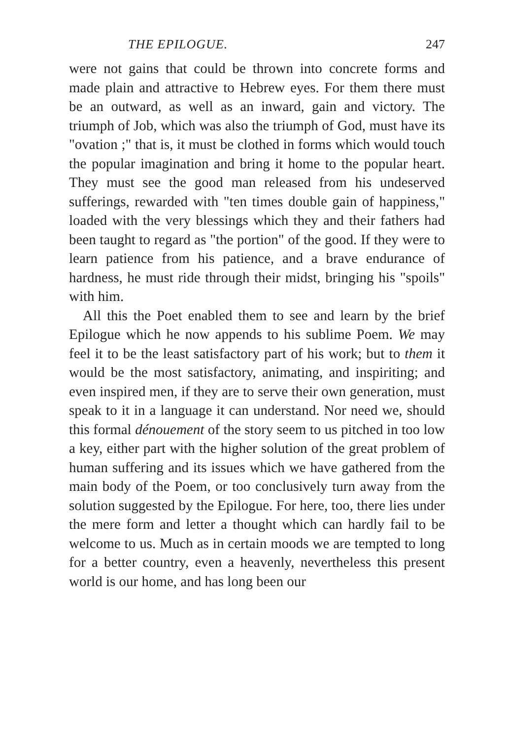THE EPILOGUE. 247
were not gains that could be thrown into concrete forms and made plain and attractive to Hebrew eyes. For them there must be an outward, as well as an inward, gain and victory. The triumph of Job, which was also the triumph of God, must have its "ovation ;" that is, it must be clothed in forms which would touch the popular imagination and bring it home to the popular heart. They must see the good man released from his undeserved sufferings, rewarded with "ten times double gain of happiness," loaded with the very blessings which they and their fathers had been taught to regard as "the portion" of the good. If they were to learn patience from his patience, and a brave endurance of hardness, he must ride through their midst, bringing his "spoils" with him.
All this the Poet enabled them to see and learn by the brief Epilogue which he now appends to his sublime Poem. We may feel it to be the least satisfactory part of his work; but to them it would be the most satisfactory, animating, and inspiriting; and even inspired men, if they are to serve their own generation, must speak to it in a language it can understand. Nor need we, should this formal dénouement of the story seem to us pitched in too low a key, either part with the higher solution of the great problem of human suffering and its issues which we have gathered from the main body of the Poem, or too conclusively turn away from the solution suggested by the Epilogue. For here, too, there lies under the mere form and letter a thought which can hardly fail to be welcome to us. Much as in certain moods we are tempted to long for a better country, even a heavenly, nevertheless this present world is our home, and has long been our